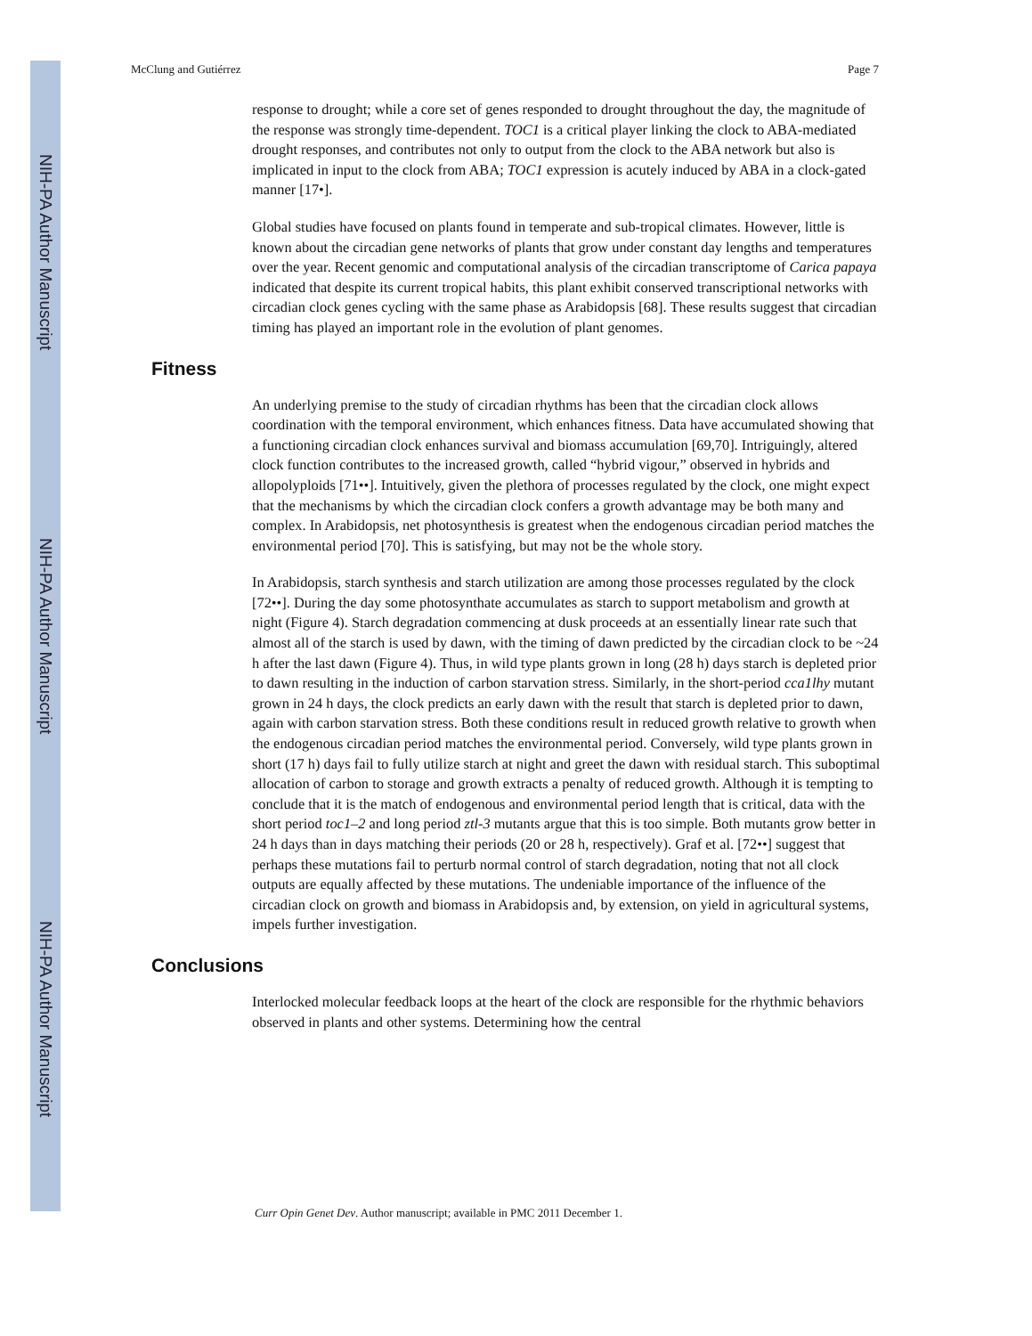NIH-PA Author Manuscript
NIH-PA Author Manuscript
NIH-PA Author Manuscript
McClung and Gutiérrez Page 7
response to drought; while a core set of genes responded to drought throughout the day, the magnitude of the response was strongly time-dependent. TOC1 is a critical player linking the clock to ABA-mediated drought responses, and contributes not only to output from the clock to the ABA network but also is implicated in input to the clock from ABA; TOC1 expression is acutely induced by ABA in a clock-gated manner [17•].
Global studies have focused on plants found in temperate and sub-tropical climates. However, little is known about the circadian gene networks of plants that grow under constant day lengths and temperatures over the year. Recent genomic and computational analysis of the circadian transcriptome of Carica papaya indicated that despite its current tropical habits, this plant exhibit conserved transcriptional networks with circadian clock genes cycling with the same phase as Arabidopsis [68]. These results suggest that circadian timing has played an important role in the evolution of plant genomes.
Fitness
An underlying premise to the study of circadian rhythms has been that the circadian clock allows coordination with the temporal environment, which enhances fitness. Data have accumulated showing that a functioning circadian clock enhances survival and biomass accumulation [69,70]. Intriguingly, altered clock function contributes to the increased growth, called “hybrid vigour,” observed in hybrids and allopolyploids [71••]. Intuitively, given the plethora of processes regulated by the clock, one might expect that the mechanisms by which the circadian clock confers a growth advantage may be both many and complex. In Arabidopsis, net photosynthesis is greatest when the endogenous circadian period matches the environmental period [70]. This is satisfying, but may not be the whole story.
In Arabidopsis, starch synthesis and starch utilization are among those processes regulated by the clock [72••]. During the day some photosynthate accumulates as starch to support metabolism and growth at night (Figure 4). Starch degradation commencing at dusk proceeds at an essentially linear rate such that almost all of the starch is used by dawn, with the timing of dawn predicted by the circadian clock to be ~24 h after the last dawn (Figure 4). Thus, in wild type plants grown in long (28 h) days starch is depleted prior to dawn resulting in the induction of carbon starvation stress. Similarly, in the short-period cca1lhy mutant grown in 24 h days, the clock predicts an early dawn with the result that starch is depleted prior to dawn, again with carbon starvation stress. Both these conditions result in reduced growth relative to growth when the endogenous circadian period matches the environmental period. Conversely, wild type plants grown in short (17 h) days fail to fully utilize starch at night and greet the dawn with residual starch. This suboptimal allocation of carbon to storage and growth extracts a penalty of reduced growth. Although it is tempting to conclude that it is the match of endogenous and environmental period length that is critical, data with the short period toc1–2 and long period ztl-3 mutants argue that this is too simple. Both mutants grow better in 24 h days than in days matching their periods (20 or 28 h, respectively). Graf et al. [72••] suggest that perhaps these mutations fail to perturb normal control of starch degradation, noting that not all clock outputs are equally affected by these mutations. The undeniable importance of the influence of the circadian clock on growth and biomass in Arabidopsis and, by extension, on yield in agricultural systems, impels further investigation.
Conclusions
Interlocked molecular feedback loops at the heart of the clock are responsible for the rhythmic behaviors observed in plants and other systems. Determining how the central
Curr Opin Genet Dev. Author manuscript; available in PMC 2011 December 1.